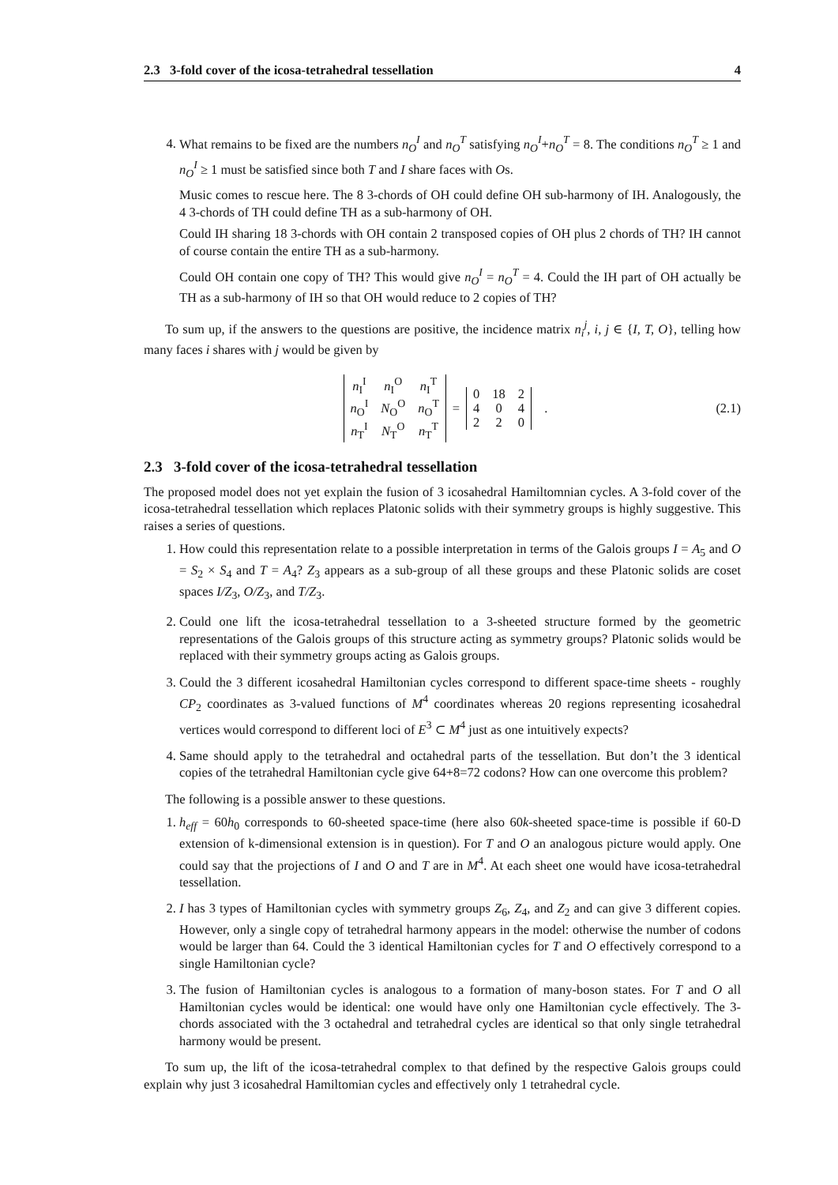2.3 3-fold cover of the icosa-tetrahedral tessellation 4
4. What remains to be fixed are the numbers n<sub>O</sub><sup>I</sup> and n<sub>O</sub><sup>T</sup> satisfying n<sub>O</sub><sup>I</sup>+n<sub>O</sub><sup>T</sup> = 8. The conditions n<sub>O</sub><sup>T</sup> ≥ 1 and n<sub>O</sub><sup>I</sup> ≥ 1 must be satisfied since both T and I share faces with Os.
Music comes to rescue here. The 8 3-chords of OH could define OH sub-harmony of IH. Analogously, the 4 3-chords of TH could define TH as a sub-harmony of OH.
Could IH sharing 18 3-chords with OH contain 2 transposed copies of OH plus 2 chords of TH? IH cannot of course contain the entire TH as a sub-harmony.
Could OH contain one copy of TH? This would give n<sub>O</sub><sup>I</sup> = n<sub>O</sub><sup>T</sup> = 4. Could the IH part of OH actually be TH as a sub-harmony of IH so that OH would reduce to 2 copies of TH?
To sum up, if the answers to the questions are positive, the incidence matrix n<sub>i</sub><sup>j</sup>, i, j ∈ {I, T, O}, telling how many faces i shares with j would be given by
| n<sub>I</sub><sup>I</sup> | n<sub>I</sub><sup>O</sup> | n<sub>I</sub><sup>T</sup> |
| n<sub>O</sub><sup>I</sup> | N<sub>O</sub><sup>O</sup> | n<sub>O</sub><sup>T</sup> |
| n<sub>T</sub><sup>I</sup> | N<sub>T</sub><sup>O</sup> | n<sub>T</sub><sup>T</sup> |
=
| 0 | 18 | 2 |
| 4 | 0 | 4 |
| 2 | 2 | 0 |
. (2.1)
2.3 3-fold cover of the icosa-tetrahedral tessellation
The proposed model does not yet explain the fusion of 3 icosahedral Hamiltomnian cycles. A 3-fold cover of the icosa-tetrahedral tessellation which replaces Platonic solids with their symmetry groups is highly suggestive. This raises a series of questions.
1. How could this representation relate to a possible interpretation in terms of the Galois groups I = A<sub>5</sub> and O = S<sub>2</sub> × S<sub>4</sub> and T = A<sub>4</sub>? Z<sub>3</sub> appears as a sub-group of all these groups and these Platonic solids are coset spaces I/Z<sub>3</sub>, O/Z<sub>3</sub>, and T/Z<sub>3</sub>.
2. Could one lift the icosa-tetrahedral tessellation to a 3-sheeted structure formed by the geometric representations of the Galois groups of this structure acting as symmetry groups? Platonic solids would be replaced with their symmetry groups acting as Galois groups.
3. Could the 3 different icosahedral Hamiltonian cycles correspond to different space-time sheets - roughly CP<sub>2</sub> coordinates as 3-valued functions of M<sup>4</sup> coordinates whereas 20 regions representing icosahedral vertices would correspond to different loci of E<sup>3</sup> ⊂ M<sup>4</sup> just as one intuitively expects?
4. Same should apply to the tetrahedral and octahedral parts of the tessellation. But don’t the 3 identical copies of the tetrahedral Hamiltonian cycle give 64+8=72 codons? How can one overcome this problem?
The following is a possible answer to these questions.
1. h<sub>eff</sub> = 60h<sub>0</sub> corresponds to 60-sheeted space-time (here also 60k-sheeted space-time is possible if 60-D extension of k-dimensional extension is in question). For T and O an analogous picture would apply. One could say that the projections of I and O and T are in M<sup>4</sup>. At each sheet one would have icosa-tetrahedral tessellation.
2. I has 3 types of Hamiltonian cycles with symmetry groups Z<sub>6</sub>, Z<sub>4</sub>, and Z<sub>2</sub> and can give 3 different copies. However, only a single copy of tetrahedral harmony appears in the model: otherwise the number of codons would be larger than 64. Could the 3 identical Hamiltonian cycles for T and O effectively correspond to a single Hamiltonian cycle?
3. The fusion of Hamiltonian cycles is analogous to a formation of many-boson states. For T and O all Hamiltonian cycles would be identical: one would have only one Hamiltonian cycle effectively. The 3-chords associated with the 3 octahedral and tetrahedral cycles are identical so that only single tetrahedral harmony would be present.
To sum up, the lift of the icosa-tetrahedral complex to that defined by the respective Galois groups could explain why just 3 icosahedral Hamiltomian cycles and effectively only 1 tetrahedral cycle.